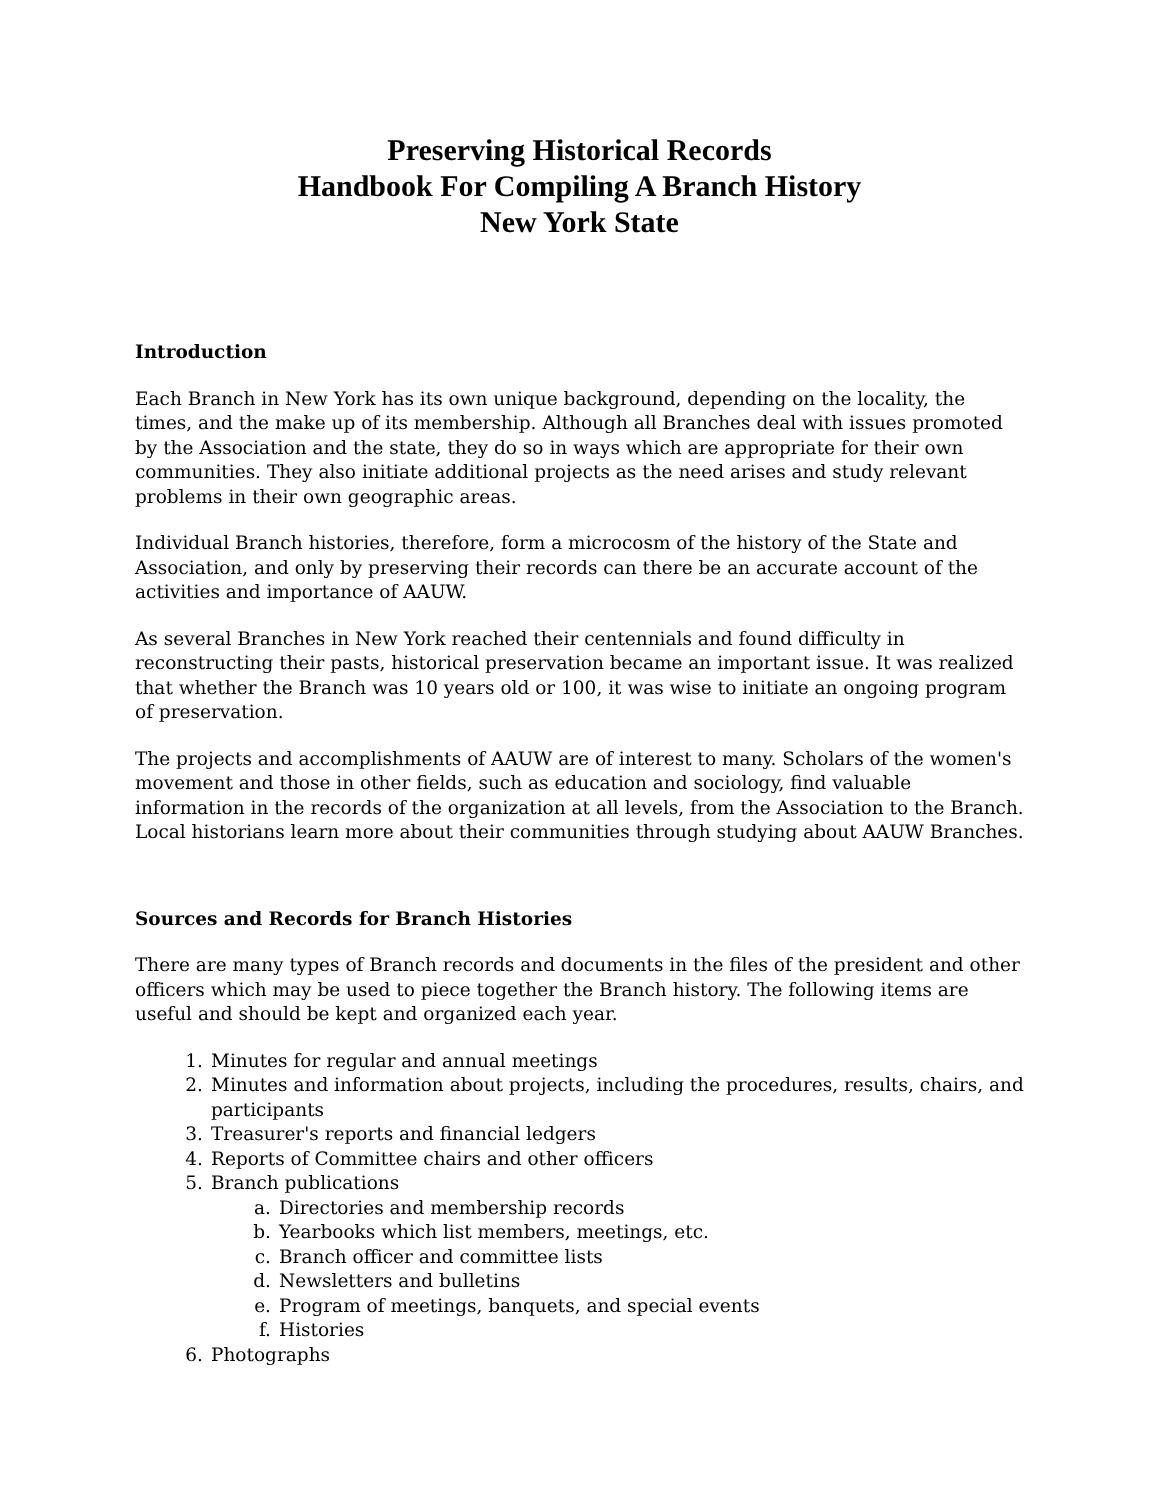Preserving Historical Records
Handbook For Compiling A Branch History
New York State
Introduction
Each Branch in New York has its own unique background, depending on the locality, the times, and the make up of its membership. Although all Branches deal with issues promoted by the Association and the state, they do so in ways which are appropriate for their own communities. They also initiate additional projects as the need arises and study relevant problems in their own geographic areas.
Individual Branch histories, therefore, form a microcosm of the history of the State and Association, and only by preserving their records can there be an accurate account of the activities and importance of AAUW.
As several Branches in New York reached their centennials and found difficulty in reconstructing their pasts, historical preservation became an important issue. It was realized that whether the Branch was 10 years old or 100, it was wise to initiate an ongoing program of preservation.
The projects and accomplishments of AAUW are of interest to many. Scholars of the women's movement and those in other fields, such as education and sociology, find valuable information in the records of the organization at all levels, from the Association to the Branch. Local historians learn more about their communities through studying about AAUW Branches.
Sources and Records for Branch Histories
There are many types of Branch records and documents in the files of the president and other officers which may be used to piece together the Branch history. The following items are useful and should be kept and organized each year.
1. Minutes for regular and annual meetings
2. Minutes and information about projects, including the procedures, results, chairs, and participants
3. Treasurer's reports and financial ledgers
4. Reports of Committee chairs and other officers
5. Branch publications
a. Directories and membership records
b. Yearbooks which list members, meetings, etc.
c. Branch officer and committee lists
d. Newsletters and bulletins
e. Program of meetings, banquets, and special events
f. Histories
6. Photographs